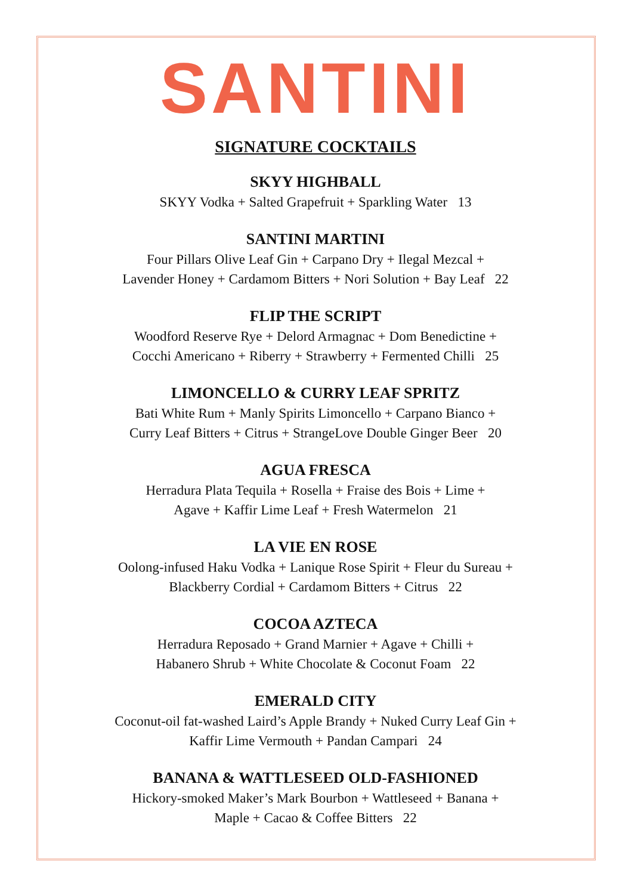SANTINI
SIGNATURE COCKTAILS
SKYY HIGHBALL
SKYY Vodka + Salted Grapefruit + Sparkling Water 13
SANTINI MARTINI
Four Pillars Olive Leaf Gin + Carpano Dry + Ilegal Mezcal +
Lavender Honey + Cardamom Bitters + Nori Solution + Bay Leaf 22
FLIP THE SCRIPT
Woodford Reserve Rye + Delord Armagnac + Dom Benedictine +
Cocchi Americano + Riberry + Strawberry + Fermented Chilli 25
LIMONCELLO & CURRY LEAF SPRITZ
Bati White Rum + Manly Spirits Limoncello + Carpano Bianco +
Curry Leaf Bitters + Citrus + StrangeLove Double Ginger Beer 20
AGUA FRESCA
Herradura Plata Tequila + Rosella + Fraise des Bois + Lime +
Agave + Kaffir Lime Leaf + Fresh Watermelon 21
LA VIE EN ROSE
Oolong-infused Haku Vodka + Lanique Rose Spirit + Fleur du Sureau +
Blackberry Cordial + Cardamom Bitters + Citrus 22
COCOA AZTECA
Herradura Reposado + Grand Marnier + Agave + Chilli +
Habanero Shrub + White Chocolate & Coconut Foam 22
EMERALD CITY
Coconut-oil fat-washed Laird’s Apple Brandy + Nuked Curry Leaf Gin +
Kaffir Lime Vermouth + Pandan Campari 24
BANANA & WATTLESEED OLD-FASHIONED
Hickory-smoked Maker’s Mark Bourbon + Wattleseed + Banana +
Maple + Cacao & Coffee Bitters 22